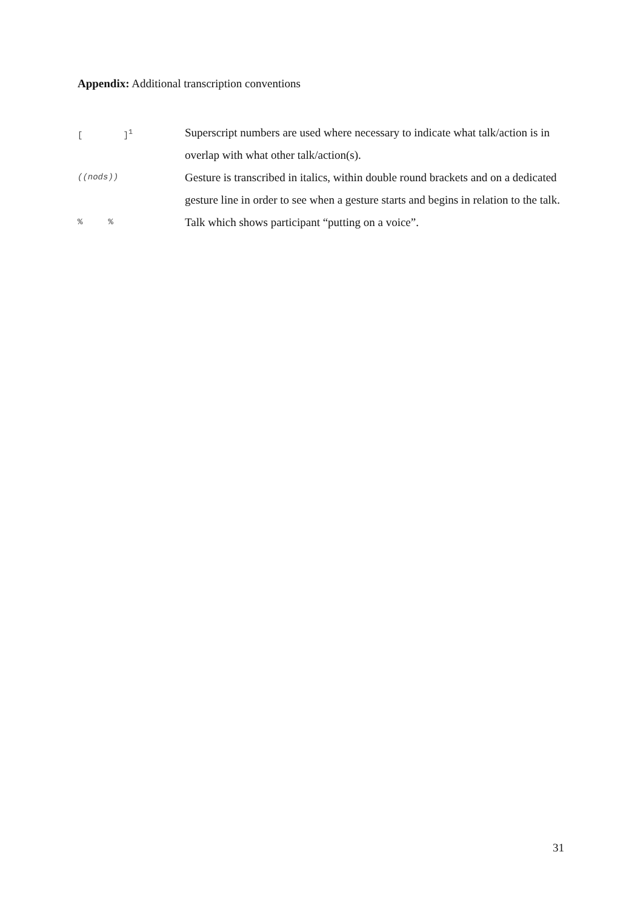Appendix: Additional transcription conventions
[ ]<sup>1</sup>
Superscript numbers are used where necessary to indicate what talk/action is in overlap with what other talk/action(s).
((nods))
Gesture is transcribed in italics, within double round brackets and on a dedicated gesture line in order to see when a gesture starts and begins in relation to the talk.
% %
Talk which shows participant “putting on a voice”.
31